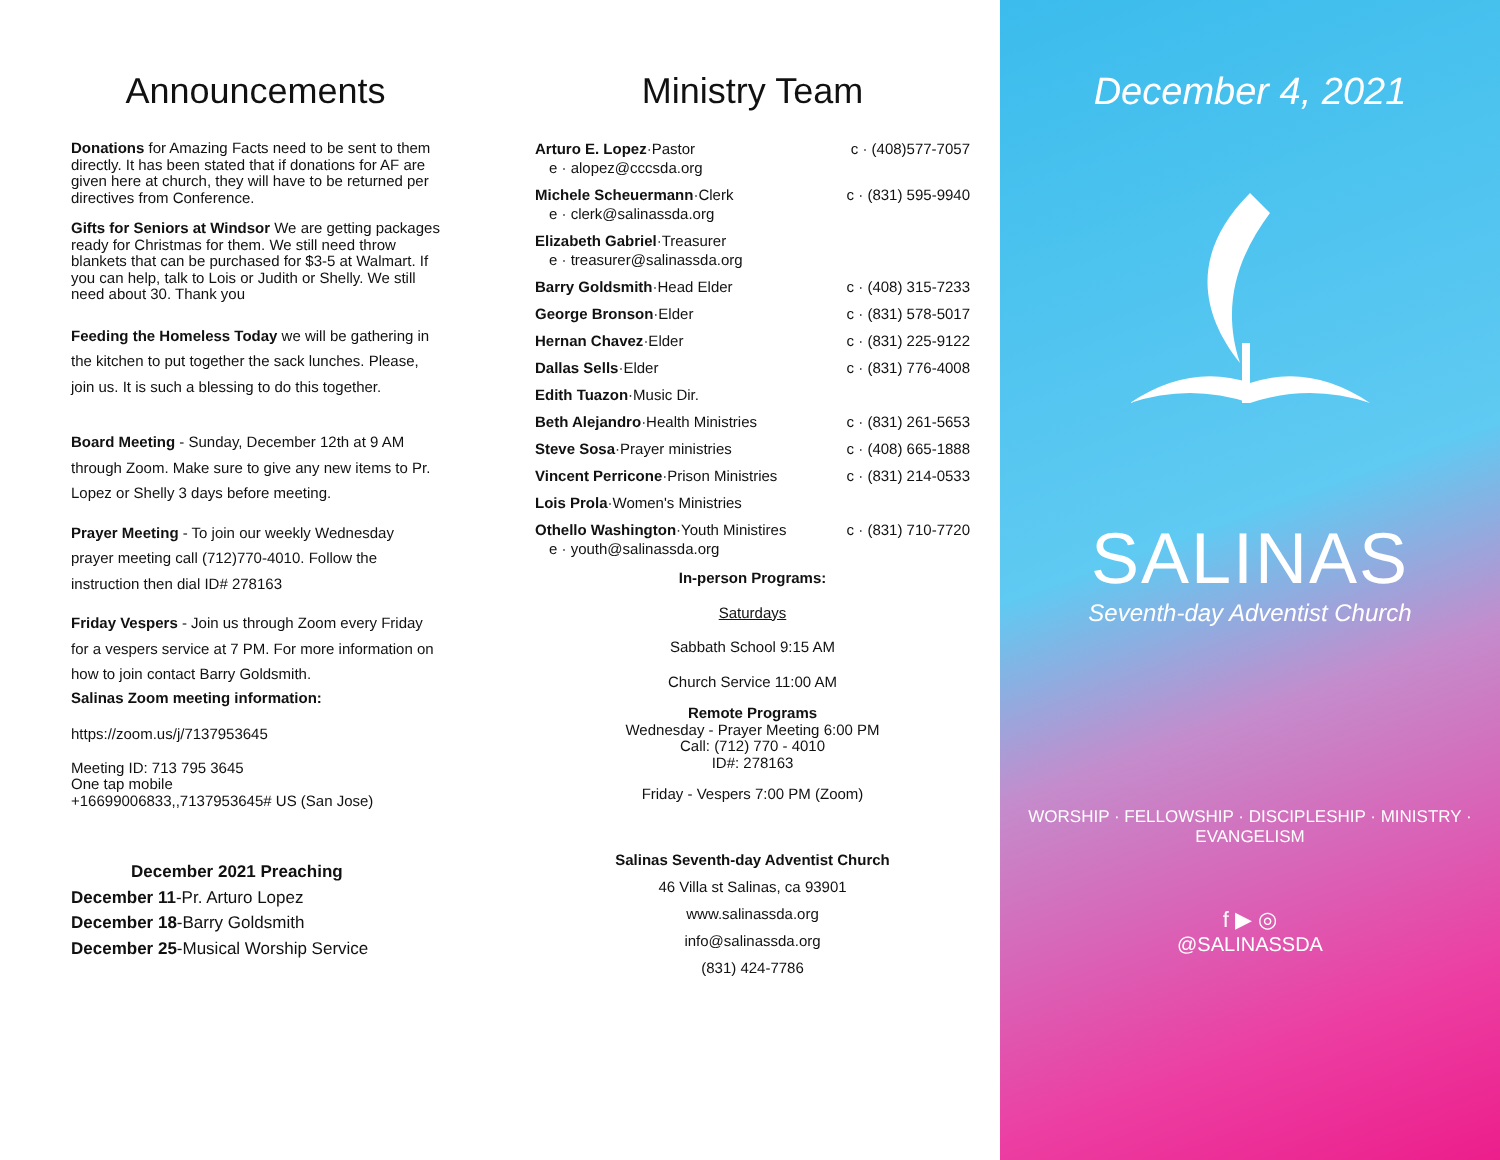Announcements
Donations for Amazing Facts need to be sent to them directly. It has been stated that if donations for AF are given here at church, they will have to be returned per directives from Conference.
Gifts for Seniors at Windsor We are getting packages ready for Christmas for them. We still need throw blankets that can be purchased for $3-5 at Walmart. If you can help, talk to Lois or Judith or Shelly. We still need about 30. Thank you
Feeding the Homeless Today we will be gathering in the kitchen to put together the sack lunches. Please, join us. It is such a blessing to do this together.
Board Meeting - Sunday, December 12th at 9 AM through Zoom. Make sure to give any new items to Pr. Lopez or Shelly 3 days before meeting.
Prayer Meeting - To join our weekly Wednesday prayer meeting call (712)770-4010. Follow the instruction then dial ID# 278163
Friday Vespers - Join us through Zoom every Friday for a vespers service at 7 PM. For more information on how to join contact Barry Goldsmith.
Salinas Zoom meeting information:
https://zoom.us/j/7137953645
Meeting ID: 713 795 3645
One tap mobile
+16699006833,,7137953645# US (San Jose)
December 2021 Preaching
December 11-Pr. Arturo Lopez
December 18-Barry Goldsmith
December 25-Musical Worship Service
Ministry Team
Arturo E. Lopez·Pastor
e · alopez@cccsda.org
c · (408)577-7057
Michele Scheuermann·Clerk
e · clerk@salinassda.org
c · (831) 595-9940
Elizabeth Gabriel·Treasurer
e · treasurer@salinassda.org
Barry Goldsmith·Head Elder c · (408) 315-7233
George Bronson·Elder c · (831) 578-5017
Hernan Chavez·Elder c · (831) 225-9122
Dallas Sells·Elder c · (831) 776-4008
Edith Tuazon·Music Dir.
Beth Alejandro·Health Ministries
c · (831) 261-5653
Steve Sosa·Prayer ministries c · (408) 665-1888
Vincent Perricone·Prison Ministries
c · (831) 214-0533
Lois Prola·Women's Ministries
Othello Washington·Youth Ministires
e · youth@salinassda.org
c · (831) 710-7720
In-person Programs:
Saturdays
Sabbath School 9:15 AM
Church Service 11:00 AM
Remote Programs
Wednesday - Prayer Meeting 6:00 PM
Call: (712) 770 - 4010
ID#: 278163
Friday - Vespers 7:00 PM (Zoom)
Salinas Seventh-day Adventist Church
46 Villa st Salinas, ca 93901
www.salinassda.org
info@salinassda.org
(831) 424-7786
December 4, 2021
SALINAS
Seventh-day Adventist Church
WORSHIP · FELLOWSHIP · DISCIPLESHIP · MINISTRY · EVANGELISM
f ▶ ◎
@SALINASSDA